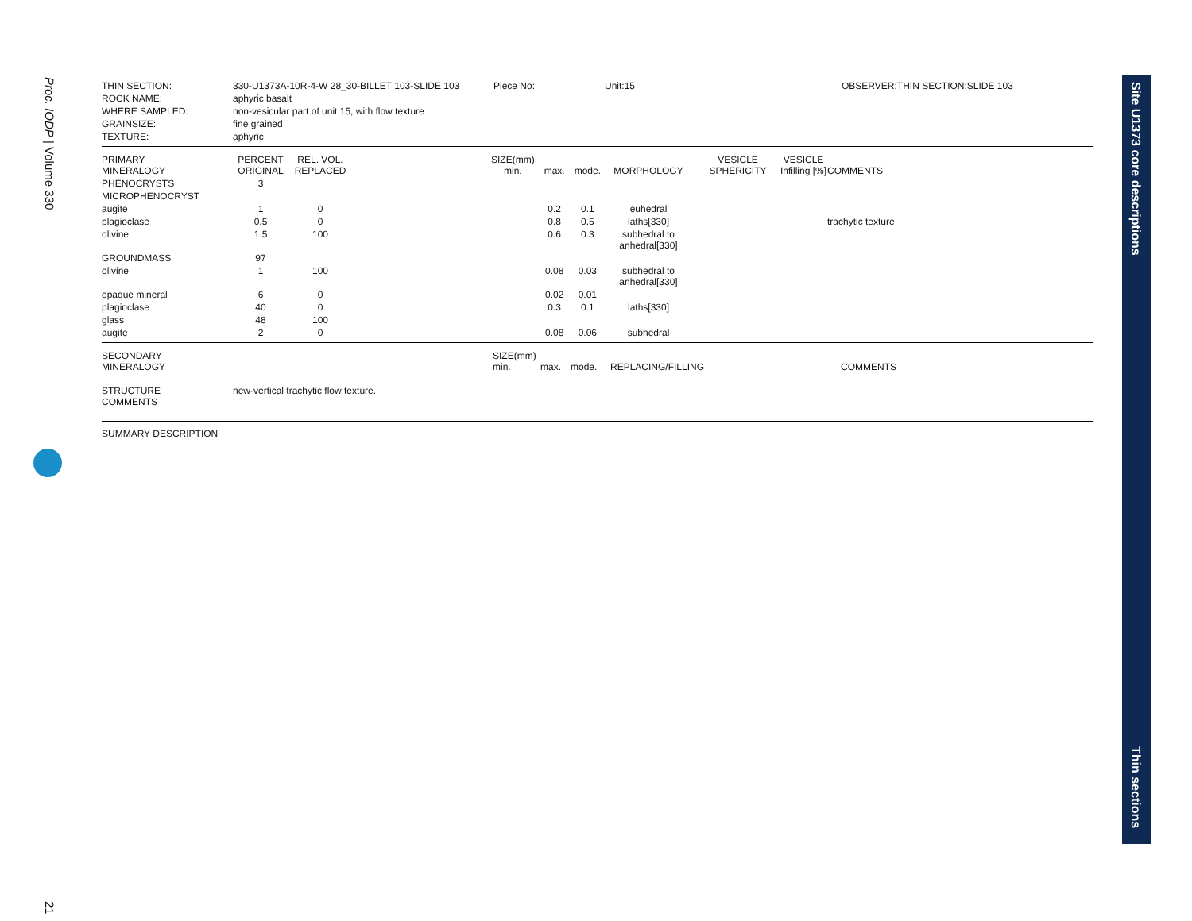Proc. IODP | Volume 330
21
Site U1373 core descriptions
Thin sections
| THIN SECTION: | 330-U1373A-10R-4-W 28_30-BILLET 103-SLIDE 103 | Piece No: | Unit:15 | OBSERVER:THIN SECTION:SLIDE 103 |
| ROCK NAME: | aphyric basalt | | | |
| WHERE SAMPLED: | non-vesicular part of unit 15, with flow texture | | | |
| GRAINSIZE: | fine grained | | | |
| TEXTURE: | aphyric | | | |
| PRIMARY MINERALOGY | PERCENT ORIGINAL | REL. VOL. REPLACED | | SIZE(mm) min. | max. | mode. | MORPHOLOGY | VESICLE SPHERICITY | VESICLE Infilling [%] | COMMENTS |
| PHENOCRYSTS | 3 | | | | | | | | | |
| MICROPHENOCRYST | | | | | | | | | | |
| augite | 1 | 0 | | | 0.2 | 0.1 | euhedral | | | |
| plagioclase | 0.5 | 0 | | | 0.8 | 0.5 | laths[330] | | | trachytic texture |
| olivine | 1.5 | 100 | | | 0.6 | 0.3 | subhedral to anhedral[330] | | | |
| GROUNDMASS | 97 | | | | | | | | | |
| olivine | 1 | 100 | | | 0.08 | 0.03 | subhedral to anhedral[330] | | | |
| opaque mineral | 6 | 0 | | | 0.02 | 0.01 | | | | |
| plagioclase | 40 | 0 | | | 0.3 | 0.1 | laths[330] | | | |
| glass | 48 | 100 | | | | | | | | |
| augite | 2 | 0 | | | 0.08 | 0.06 | subhedral | | | |
| SECONDARY MINERALOGY | SIZE(mm) min. | max. | mode. | REPLACING/FILLING | COMMENTS |
| STRUCTURE COMMENTS | new-vertical trachytic flow texture. |
SUMMARY DESCRIPTION